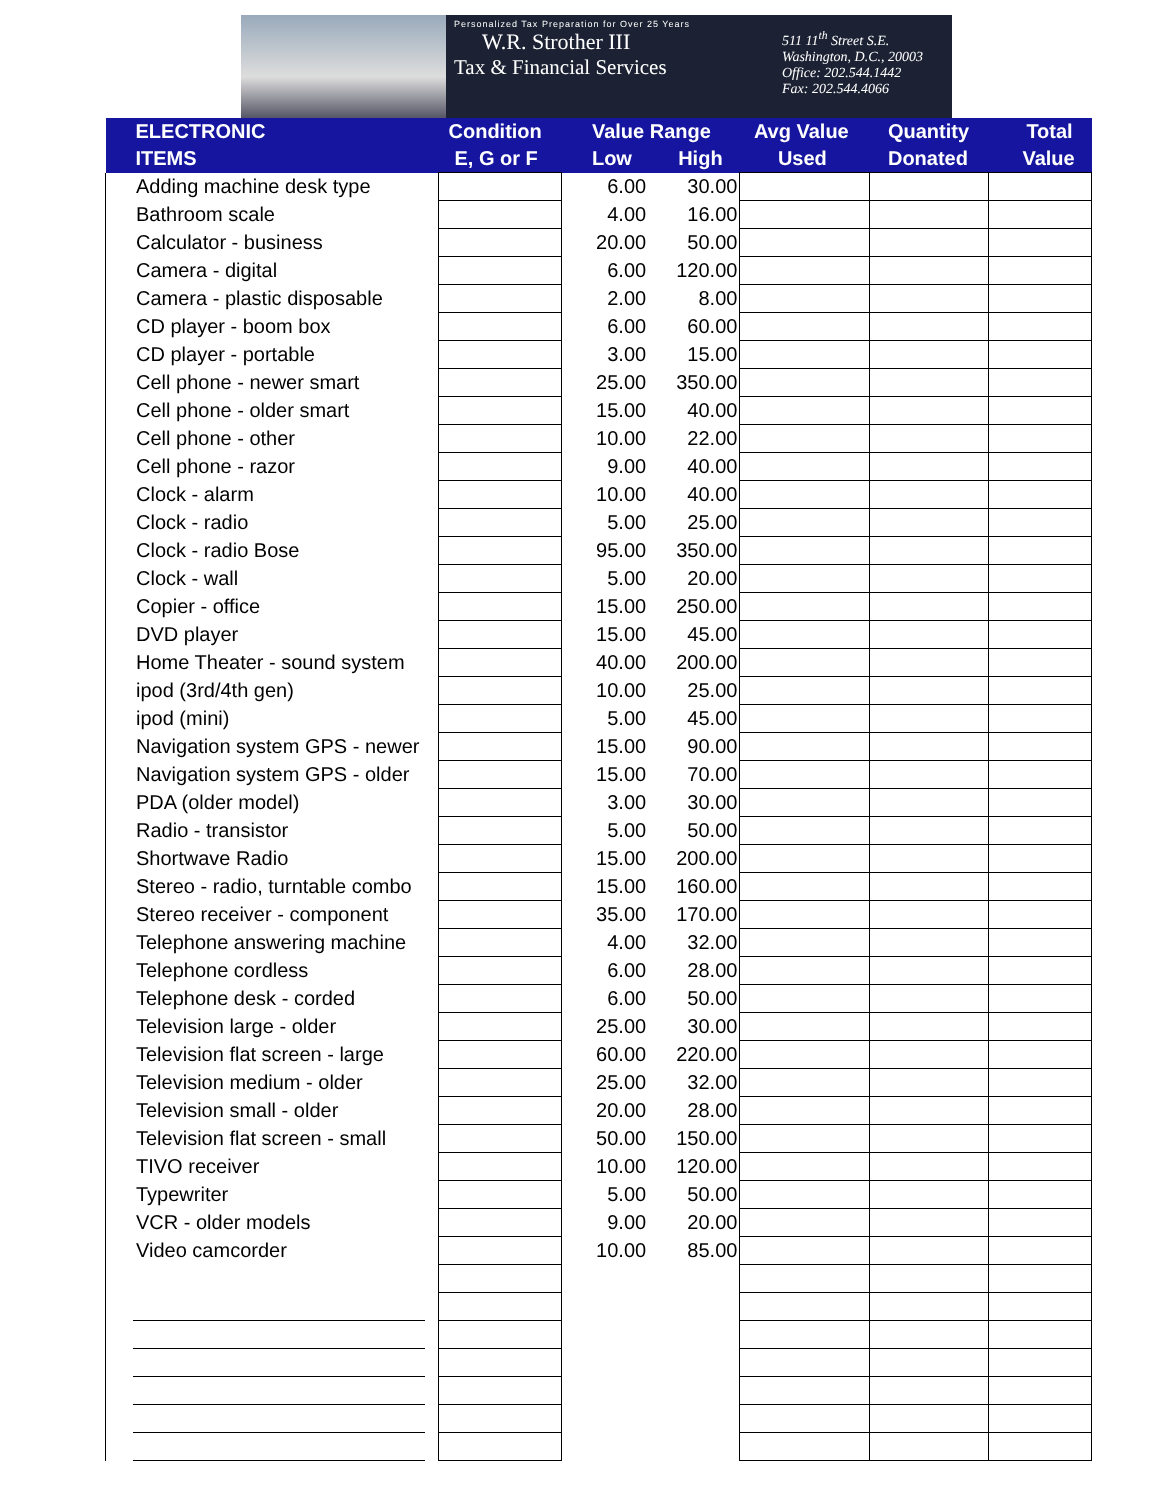Personalized Tax Preparation for Over 25 Years
W.R. Strother III
Tax & Financial Services
511 11<sup>th</sup> Street S.E.
Washington, D.C., 20003
Office: 202.544.1442
Fax: 202.544.4066
| ELECTRONIC | Condition | Value Range | | Avg Value | Quantity | Total |
| --- | --- | --- | --- | --- | --- | --- |
| ITEMS | E, G or F | Low | High | Used | Donated | Value |
| Adding machine desk type | | 6.00 | 30.00 | | | |
| Bathroom scale | | 4.00 | 16.00 | | | |
| Calculator - business | | 20.00 | 50.00 | | | |
| Camera - digital | | 6.00 | 120.00 | | | |
| Camera - plastic disposable | | 2.00 | 8.00 | | | |
| CD player - boom box | | 6.00 | 60.00 | | | |
| CD player - portable | | 3.00 | 15.00 | | | |
| Cell phone - newer smart | | 25.00 | 350.00 | | | |
| Cell phone - older smart | | 15.00 | 40.00 | | | |
| Cell phone - other | | 10.00 | 22.00 | | | |
| Cell phone - razor | | 9.00 | 40.00 | | | |
| Clock - alarm | | 10.00 | 40.00 | | | |
| Clock - radio | | 5.00 | 25.00 | | | |
| Clock - radio Bose | | 95.00 | 350.00 | | | |
| Clock - wall | | 5.00 | 20.00 | | | |
| Copier - office | | 15.00 | 250.00 | | | |
| DVD player | | 15.00 | 45.00 | | | |
| Home Theater - sound system | | 40.00 | 200.00 | | | |
| ipod (3rd/4th gen) | | 10.00 | 25.00 | | | |
| ipod (mini) | | 5.00 | 45.00 | | | |
| Navigation system GPS - newer | | 15.00 | 90.00 | | | |
| Navigation system GPS - older | | 15.00 | 70.00 | | | |
| PDA (older model) | | 3.00 | 30.00 | | | |
| Radio - transistor | | 5.00 | 50.00 | | | |
| Shortwave Radio | | 15.00 | 200.00 | | | |
| Stereo - radio, turntable combo | | 15.00 | 160.00 | | | |
| Stereo receiver - component | | 35.00 | 170.00 | | | |
| Telephone answering machine | | 4.00 | 32.00 | | | |
| Telephone cordless | | 6.00 | 28.00 | | | |
| Telephone desk - corded | | 6.00 | 50.00 | | | |
| Television large - older | | 25.00 | 30.00 | | | |
| Television flat screen - large | | 60.00 | 220.00 | | | |
| Television medium - older | | 25.00 | 32.00 | | | |
| Television small - older | | 20.00 | 28.00 | | | |
| Television flat screen - small | | 50.00 | 150.00 | | | |
| TIVO receiver | | 10.00 | 120.00 | | | |
| Typewriter | | 5.00 | 50.00 | | | |
| VCR - older models | | 9.00 | 20.00 | | | |
| Video camcorder | | 10.00 | 85.00 | | | |